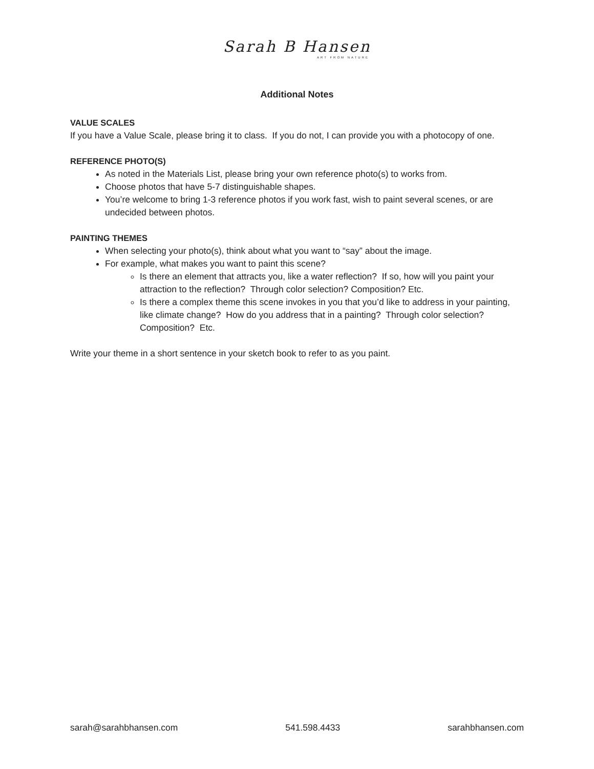Sarah B Hansen
ART FROM NATURE
Additional Notes
VALUE SCALES
If you have a Value Scale, please bring it to class. If you do not, I can provide you with a photocopy of one.
REFERENCE PHOTO(S)
As noted in the Materials List, please bring your own reference photo(s) to works from.
Choose photos that have 5-7 distinguishable shapes.
You’re welcome to bring 1-3 reference photos if you work fast, wish to paint several scenes, or are undecided between photos.
PAINTING THEMES
When selecting your photo(s), think about what you want to “say” about the image.
For example, what makes you want to paint this scene?
Is there an element that attracts you, like a water reflection? If so, how will you paint your attraction to the reflection? Through color selection? Composition? Etc.
Is there a complex theme this scene invokes in you that you’d like to address in your painting, like climate change? How do you address that in a painting? Through color selection? Composition? Etc.
Write your theme in a short sentence in your sketch book to refer to as you paint.
sarah@sarahbhansen.com 541.598.4433 sarahbhansen.com